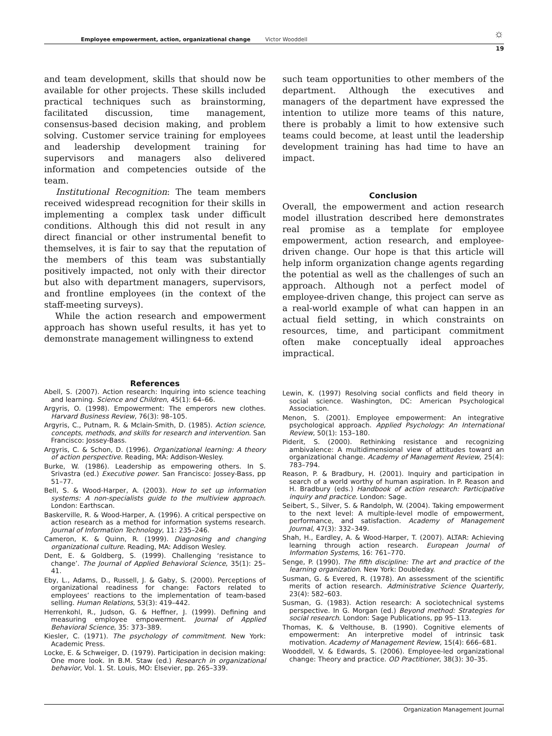Employee empowerment, action, organizational change Victor Wooddell
☼
19
and team development, skills that should now be available for other projects. These skills included practical techniques such as brainstorming, facilitated discussion, time management, consensus-based decision making, and problem solving. Customer service training for employees and leadership development training for supervisors and managers also delivered information and competencies outside of the team.
Institutional Recognition: The team members received widespread recognition for their skills in implementing a complex task under difficult conditions. Although this did not result in any direct financial or other instrumental benefit to themselves, it is fair to say that the reputation of the members of this team was substantially positively impacted, not only with their director but also with department managers, supervisors, and frontline employees (in the context of the staff-meeting surveys).
While the action research and empowerment approach has shown useful results, it has yet to demonstrate management willingness to extend
such team opportunities to other members of the department. Although the executives and managers of the department have expressed the intention to utilize more teams of this nature, there is probably a limit to how extensive such teams could become, at least until the leadership development training has had time to have an impact.
Conclusion
Overall, the empowerment and action research model illustration described here demonstrates real promise as a template for employee empowerment, action research, and employee-driven change. Our hope is that this article will help inform organization change agents regarding the potential as well as the challenges of such an approach. Although not a perfect model of employee-driven change, this project can serve as a real-world example of what can happen in an actual field setting, in which constraints on resources, time, and participant commitment often make conceptually ideal approaches impractical.
References
Abell, S. (2007). Action research: Inquiring into science teaching and learning. Science and Children, 45(1): 64–66.
Argyris, O. (1998). Empowerment: The emperors new clothes. Harvard Business Review, 76(3): 98–105.
Argyris, C., Putnam, R. & Mclain-Smith, D. (1985). Action science, concepts, methods, and skills for research and intervention. San Francisco: Jossey-Bass.
Argyris, C. & Schon, D. (1996). Organizational learning: A theory of action perspective. Reading, MA: Addison-Wesley.
Burke, W. (1986). Leadership as empowering others. In S. Srivastra (ed.) Executive power. San Francisco: Jossey-Bass, pp 51–77.
Bell, S. & Wood-Harper, A. (2003). How to set up information systems: A non-specialists guide to the multiview approach. London: Earthscan.
Baskerville, R. & Wood-Harper, A. (1996). A critical perspective on action research as a method for information systems research. Journal of Information Technology, 11: 235–246.
Cameron, K. & Quinn, R. (1999). Diagnosing and changing organizational culture. Reading, MA: Addison Wesley.
Dent, E. & Goldberg, S. (1999). Challenging ‘resistance to change’. The Journal of Applied Behavioral Science, 35(1): 25–41.
Eby, L., Adams, D., Russell, J. & Gaby, S. (2000). Perceptions of organizational readiness for change: Factors related to employees’ reactions to the implementation of team-based selling. Human Relations, 53(3): 419–442.
Herrenkohl, R., Judson, G. & Heffner, J. (1999). Defining and measuring employee empowerment. Journal of Applied Behavioral Science, 35: 373–389.
Kiesler, C. (1971). The psychology of commitment. New York: Academic Press.
Locke, E. & Schweiger, D. (1979). Participation in decision making: One more look. In B.M. Staw (ed.) Research in organizational behavior, Vol. 1. St. Louis, MO: Elsevier, pp. 265–339.
Lewin, K. (1997) Resolving social conflicts and field theory in social science. Washington, DC: American Psychological Association.
Menon, S. (2001). Employee empowerment: An integrative psychological approach. Applied Psychology: An International Review, 50(1): 153–180.
Piderit, S. (2000). Rethinking resistance and recognizing ambivalence: A multidimensional view of attitudes toward an organizational change. Academy of Management Review, 25(4): 783–794.
Reason, P. & Bradbury, H. (2001). Inquiry and participation in search of a world worthy of human aspiration. In P. Reason and H. Bradbury (eds.) Handbook of action research: Participative inquiry and practice. London: Sage.
Seibert, S., Silver, S. & Randolph, W. (2004). Taking empowerment to the next level: A multiple-level modle of empowerment, performance, and satisfaction. Academy of Management Journal, 47(3): 332–349.
Shah, H., Eardley, A. & Wood-Harper, T. (2007). ALTAR: Achieving learning through action research. European Journal of Information Systems, 16: 761–770.
Senge, P. (1990). The fifth discipline: The art and practice of the learning organization. New York: Doubleday.
Susman, G. & Evered, R. (1978). An assessment of the scientific merits of action research. Administrative Science Quarterly, 23(4): 582–603.
Susman, G. (1983). Action research: A sociotechnical systems perspective. In G. Morgan (ed.) Beyond method: Strategies for social research. London: Sage Publications, pp 95–113.
Thomas, K. & Velthouse, B. (1990). Cognitive elements of empowerment: An interpretive model of intrinsic task motivation. Academy of Management Review, 15(4): 666–681.
Wooddell, V. & Edwards, S. (2006). Employee-led organizational change: Theory and practice. OD Practitioner, 38(3): 30–35.
Organization Management Journal